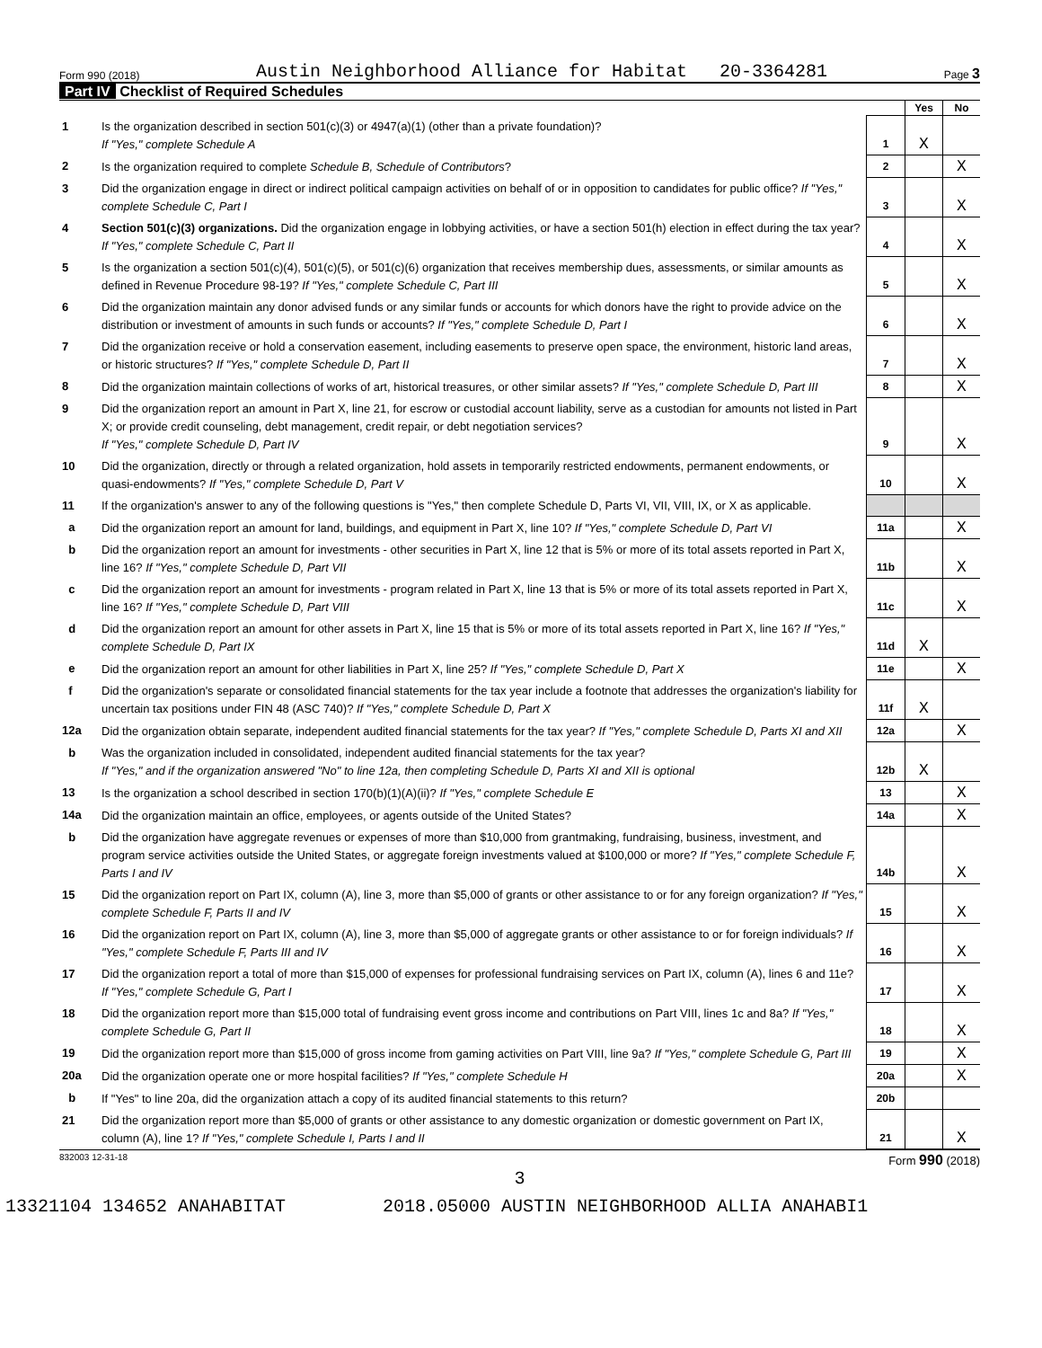Form 990 (2018) Austin Neighborhood Alliance for Habitat 20-3364281 Page 3
Part IV Checklist of Required Schedules
| | | | Yes | No |
| 1 | Is the organization described in section 501(c)(3) or 4947(a)(1) (other than a private foundation)? If "Yes," complete Schedule A | 1 | X | |
| 2 | Is the organization required to complete Schedule B, Schedule of Contributors ? | 2 | | X |
| 3 | Did the organization engage in direct or indirect political campaign activities on behalf of or in opposition to candidates for public office? If "Yes," complete Schedule C, Part I | 3 | | X |
| 4 | Section 501(c)(3) organizations. Did the organization engage in lobbying activities, or have a section 501(h) election in effect during the tax year? If "Yes," complete Schedule C, Part II | 4 | | X |
| 5 | Is the organization a section 501(c)(4), 501(c)(5), or 501(c)(6) organization that receives membership dues, assessments, or similar amounts as defined in Revenue Procedure 98-19? If "Yes," complete Schedule C, Part III | 5 | | X |
| 6 | Did the organization maintain any donor advised funds or any similar funds or accounts for which donors have the right to provide advice on the distribution or investment of amounts in such funds or accounts? If "Yes," complete Schedule D, Part I | 6 | | X |
| 7 | Did the organization receive or hold a conservation easement, including easements to preserve open space, the environment, historic land areas, or historic structures? If "Yes," complete Schedule D, Part II | 7 | | X |
| 8 | Did the organization maintain collections of works of art, historical treasures, or other similar assets? If "Yes," complete Schedule D, Part III | 8 | | X |
| 9 | Did the organization report an amount in Part X, line 21, for escrow or custodial account liability, serve as a custodian for amounts not listed in Part X; or provide credit counseling, debt management, credit repair, or debt negotiation services? If "Yes," complete Schedule D, Part IV | 9 | | X |
| 10 | Did the organization, directly or through a related organization, hold assets in temporarily restricted endowments, permanent endowments, or quasi-endowments? If "Yes," complete Schedule D, Part V | 10 | | X |
| 11 | If the organization's answer to any of the following questions is "Yes," then complete Schedule D, Parts VI, VII, VIII, IX, or X as applicable. | | | |
| a | Did the organization report an amount for land, buildings, and equipment in Part X, line 10? If "Yes," complete Schedule D, Part VI | 11a | | X |
| b | Did the organization report an amount for investments - other securities in Part X, line 12 that is 5% or more of its total assets reported in Part X, line 16? If "Yes," complete Schedule D, Part VII | 11b | | X |
| c | Did the organization report an amount for investments - program related in Part X, line 13 that is 5% or more of its total assets reported in Part X, line 16? If "Yes," complete Schedule D, Part VIII | 11c | | X |
| d | Did the organization report an amount for other assets in Part X, line 15 that is 5% or more of its total assets reported in Part X, line 16? If "Yes," complete Schedule D, Part IX | 11d | X | |
| e | Did the organization report an amount for other liabilities in Part X, line 25? If "Yes," complete Schedule D, Part X | 11e | | X |
| f | Did the organization's separate or consolidated financial statements for the tax year include a footnote that addresses the organization's liability for uncertain tax positions under FIN 48 (ASC 740)? If "Yes," complete Schedule D, Part X | 11f | X | |
| 12a | Did the organization obtain separate, independent audited financial statements for the tax year? If "Yes," complete Schedule D, Parts XI and XII | 12a | | X |
| b | Was the organization included in consolidated, independent audited financial statements for the tax year? If "Yes," and if the organization answered "No" to line 12a, then completing Schedule D, Parts XI and XII is optional | 12b | X | |
| 13 | Is the organization a school described in section 170(b)(1)(A)(ii)? If "Yes," complete Schedule E | 13 | | X |
| 14a | Did the organization maintain an office, employees, or agents outside of the United States? | 14a | | X |
| b | Did the organization have aggregate revenues or expenses of more than $10,000 from grantmaking, fundraising, business, investment, and program service activities outside the United States, or aggregate foreign investments valued at $100,000 or more? If "Yes," complete Schedule F, Parts I and IV | 14b | | X |
| 15 | Did the organization report on Part IX, column (A), line 3, more than $5,000 of grants or other assistance to or for any foreign organization? If "Yes," complete Schedule F, Parts II and IV | 15 | | X |
| 16 | Did the organization report on Part IX, column (A), line 3, more than $5,000 of aggregate grants or other assistance to or for foreign individuals? If "Yes," complete Schedule F, Parts III and IV | 16 | | X |
| 17 | Did the organization report a total of more than $15,000 of expenses for professional fundraising services on Part IX, column (A), lines 6 and 11e? If "Yes," complete Schedule G, Part I | 17 | | X |
| 18 | Did the organization report more than $15,000 total of fundraising event gross income and contributions on Part VIII, lines 1c and 8a? If "Yes," complete Schedule G, Part II | 18 | | X |
| 19 | Did the organization report more than $15,000 of gross income from gaming activities on Part VIII, line 9a? If "Yes," complete Schedule G, Part III | 19 | | X |
| 20a | Did the organization operate one or more hospital facilities? If "Yes," complete Schedule H | 20a | | X |
| b | If "Yes" to line 20a, did the organization attach a copy of its audited financial statements to this return? | 20b | | |
| 21 | Did the organization report more than $5,000 of grants or other assistance to any domestic organization or domestic government on Part IX, column (A), line 1? If "Yes," complete Schedule I, Parts I and II | 21 | | X |
832003 12-31-18 Form 990 (2018)
3
13321104 134652 ANAHABITAT 2018.05000 AUSTIN NEIGHBORHOOD ALLIA ANAHABI1